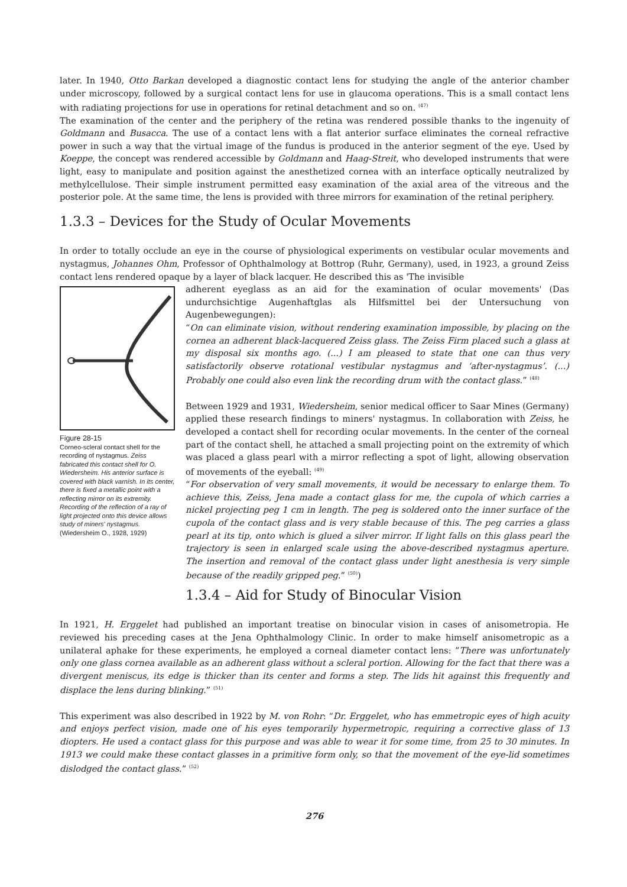later. In 1940, Otto Barkan developed a diagnostic contact lens for studying the angle of the anterior chamber under microscopy, followed by a surgical contact lens for use in glaucoma operations. This is a small contact lens with radiating projections for use in operations for retinal detachment and so on. <sup>(47)</sup>
The examination of the center and the periphery of the retina was rendered possible thanks to the ingenuity of Goldmann and Busacca. The use of a contact lens with a flat anterior surface eliminates the corneal refractive power in such a way that the virtual image of the fundus is produced in the anterior segment of the eye. Used by Koeppe, the concept was rendered accessible by Goldmann and Haag-Streit, who developed instruments that were light, easy to manipulate and position against the anesthetized cornea with an interface optically neutralized by methylcellulose. Their simple instrument permitted easy examination of the axial area of the vitreous and the posterior pole. At the same time, the lens is provided with three mirrors for examination of the retinal periphery.
1.3.3 – Devices for the Study of Ocular Movements
In order to totally occlude an eye in the course of physiological experiments on vestibular ocular movements and nystagmus, Johannes Ohm, Professor of Ophthalmology at Bottrop (Ruhr, Germany), used, in 1923, a ground Zeiss contact lens rendered opaque by a layer of black lacquer. He described this as 'The invisible
Figure 28-15
Corneo-scleral contact shell for the recording of nystagmus. Zeiss fabricated this contact shell for O. Wiedersheim. His anterior surface is covered with black varnish. In its center, there is fixed a metallic point with a reflecting mirror on its extremity. Recording of the reflection of a ray of light projected onto this device allows study of miners' nystagmus. (Wiedersheim O., 1928, 1929)
adherent eyeglass as an aid for the examination of ocular movements' (Das undurchsichtige Augenhaftglas als Hilfsmittel bei der Untersuchung von Augenbewegungen):
“On can eliminate vision, without rendering examination impossible, by placing on the cornea an adherent black-lacquered Zeiss glass. The Zeiss Firm placed such a glass at my disposal six months ago. (...) I am pleased to state that one can thus very satisfactorily observe rotational vestibular nystagmus and ‘after-nystagmus’. (...) Probably one could also even link the recording drum with the contact glass.” <sup>(48)</sup>
Between 1929 and 1931, Wiedersheim, senior medical officer to Saar Mines (Germany) applied these research findings to miners' nystagmus. In collaboration with Zeiss, he developed a contact shell for recording ocular movements. In the center of the corneal part of the contact shell, he attached a small projecting point on the extremity of which was placed a glass pearl with a mirror reflecting a spot of light, allowing observation of movements of the eyeball: <sup>(49)</sup>
“For observation of very small movements, it would be necessary to enlarge them. To achieve this, Zeiss, Jena made a contact glass for me, the cupola of which carries a nickel projecting peg 1 cm in length. The peg is soldered onto the inner surface of the cupola of the contact glass and is very stable because of this. The peg carries a glass pearl at its tip, onto which is glued a silver mirror. If light falls on this glass pearl the trajectory is seen in enlarged scale using the above-described nystagmus aperture. The insertion and removal of the contact glass under light anesthesia is very simple because of the readily gripped peg.” <sup>(50)</sup>)
1.3.4 – Aid for Study of Binocular Vision
In 1921, H. Erggelet had published an important treatise on binocular vision in cases of anisometropia. He reviewed his preceding cases at the Jena Ophthalmology Clinic. In order to make himself anisometropic as a unilateral aphake for these experiments, he employed a corneal diameter contact lens: ”There was unfortunately only one glass cornea available as an adherent glass without a scleral portion. Allowing for the fact that there was a divergent meniscus, its edge is thicker than its center and forms a step. The lids hit against this frequently and displace the lens during blinking.” <sup>(51)</sup>
This experiment was also described in 1922 by M. von Rohr: “Dr. Erggelet, who has emmetropic eyes of high acuity and enjoys perfect vision, made one of his eyes temporarily hypermetropic, requiring a corrective glass of 13 diopters. He used a contact glass for this purpose and was able to wear it for some time, from 25 to 30 minutes. In 1913 we could make these contact glasses in a primitive form only, so that the movement of the eye-lid sometimes dislodged the contact glass.” <sup>(52)</sup>
276